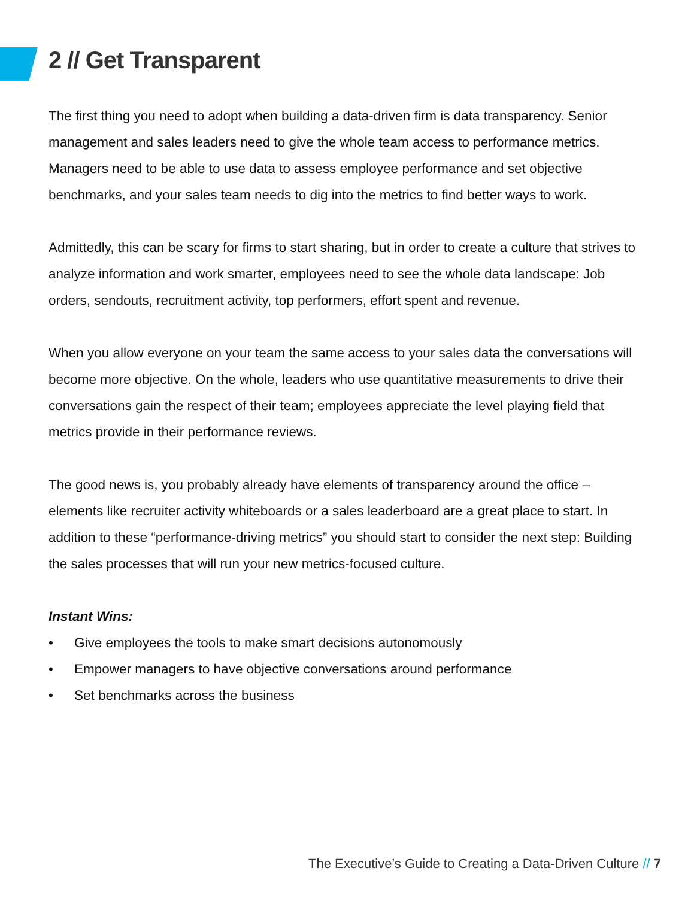2 // Get Transparent
The first thing you need to adopt when building a data-driven firm is data transparency. Senior management and sales leaders need to give the whole team access to performance metrics. Managers need to be able to use data to assess employee performance and set objective benchmarks, and your sales team needs to dig into the metrics to find better ways to work.
Admittedly, this can be scary for firms to start sharing, but in order to create a culture that strives to analyze information and work smarter, employees need to see the whole data landscape: Job orders, sendouts, recruitment activity, top performers, effort spent and revenue.
When you allow everyone on your team the same access to your sales data the conversations will become more objective. On the whole, leaders who use quantitative measurements to drive their conversations gain the respect of their team; employees appreciate the level playing field that metrics provide in their performance reviews.
The good news is, you probably already have elements of transparency around the office – elements like recruiter activity whiteboards or a sales leaderboard are a great place to start. In addition to these “performance-driving metrics” you should start to consider the next step: Building the sales processes that will run your new metrics-focused culture.
Instant Wins:
• Give employees the tools to make smart decisions autonomously
• Empower managers to have objective conversations around performance
• Set benchmarks across the business
The Executive’s Guide to Creating a Data-Driven Culture // 7